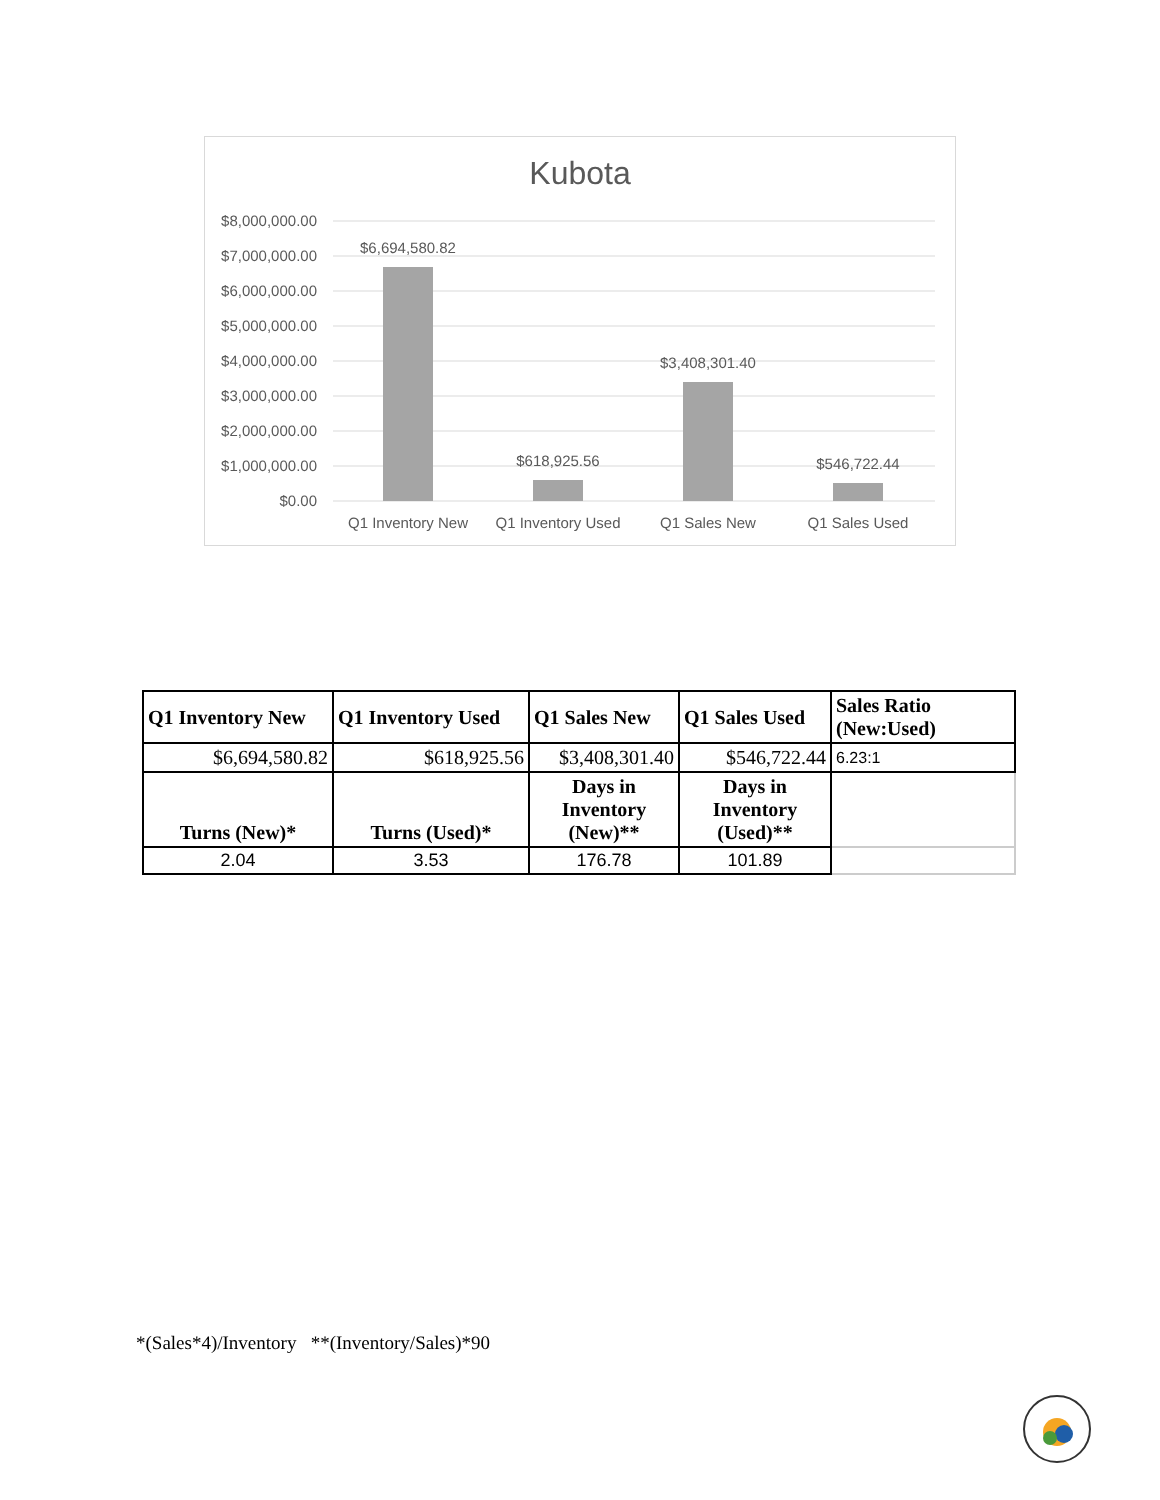Kubota
$8,000,000.00
$7,000,000.00
$6,000,000.00
$5,000,000.00
$4,000,000.00
$3,000,000.00
$2,000,000.00
$1,000,000.00
$0.00
$6,694,580.82
$618,925.56
$3,408,301.40
$546,722.44
Q1 Inventory New
Q1 Inventory Used
Q1 Sales New
Q1 Sales Used
| Q1 Inventory New | Q1 Inventory Used | Q1 Sales New | Q1 Sales Used | Sales Ratio (New:Used) |
| --- | --- | --- | --- | --- |
| $6,694,580.82 | $618,925.56 | $3,408,301.40 | $546,722.44 | 6.23:1 |
| Turns (New)* | Turns (Used)* | Days in Inventory (New)** | Days in Inventory (Used)** | |
| 2.04 | 3.53 | 176.78 | 101.89 | |
*(Sales*4)/Inventory **(Inventory/Sales)*90